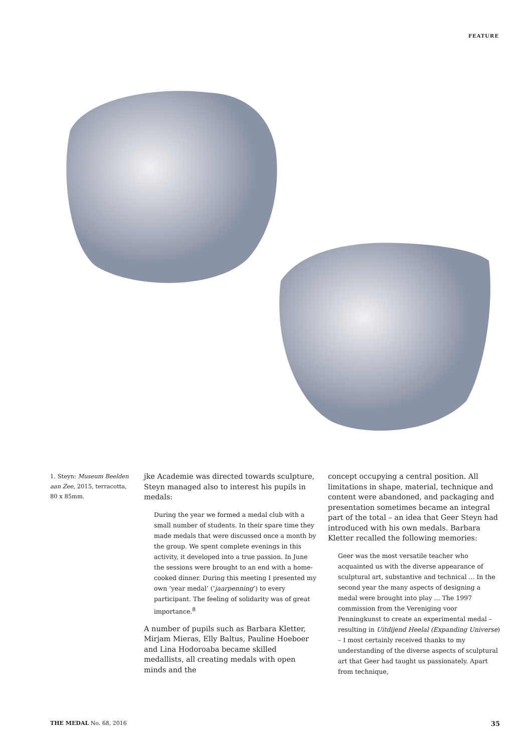FEATURE
1. Steyn: Museum Beelden aan Zee, 2015, terracotta, 80 x 85mm.
jke Academie was directed towards sculpture, Steyn managed also to interest his pupils in medals:
During the year we formed a medal club with a small number of students. In their spare time they made medals that were discussed once a month by the group. We spent complete evenings in this activity, it developed into a true passion. In June the sessions were brought to an end with a home-cooked dinner. During this meeting I presented my own ‘year medal’ (‘jaarpenning’) to every participant. The feeling of solidarity was of great importance.<sup>8</sup>
A number of pupils such as Barbara Kletter, Mirjam Mieras, Elly Baltus, Pauline Hoeboer and Lina Hodoroaba became skilled medallists, all creating medals with open minds and the
concept occupying a central position. All limitations in shape, material, technique and content were abandoned, and packaging and presentation sometimes became an integral part of the total – an idea that Geer Steyn had introduced with his own medals. Barbara Kletter recalled the following memories:
Geer was the most versatile teacher who acquainted us with the diverse appearance of sculptural art, substantive and technical ... In the second year the many aspects of designing a medal were brought into play ... The 1997 commission from the Vereniging voor Penningkunst to create an experimental medal – resulting in Uitdijend Heelal (Expanding Universe) – I most certainly received thanks to my understanding of the diverse aspects of sculptural art that Geer had taught us passionately. Apart from technique,
THE MEDAL No. 68, 2016 35